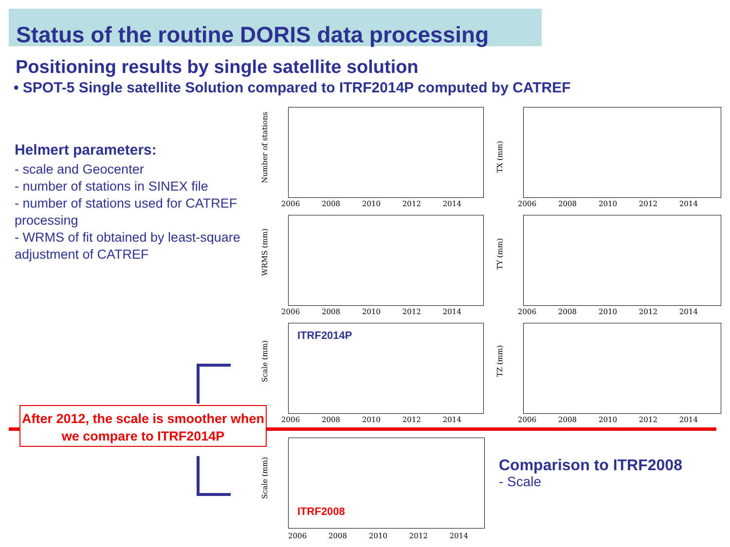Status of the routine DORIS data processing
Positioning results by single satellite solution
• SPOT-5 Single satellite Solution compared to ITRF2014P computed by CATREF
Helmert parameters:
- scale and Geocenter
- number of stations in SINEX file
- number of stations used for CATREF processing
- WRMS of fit obtained by least-square adjustment of CATREF
Number of stations
TX (mm)
WRMS (mm)
TY (mm)
ITRF2014P
Scale (mm)
TZ (mm)
2006 2008 2010 2012 2014 2006 2008 2010 2012 2014
2006 2008 2010 2012 2014 2006 2008 2010 2012 2014
2006 2008 2010 2012 2014 2006 2008 2010 2012 2014
After 2012, the scale is smoother when we compare to ITRF2014P
ITRF2008
Scale (mm)
2006 2008 2010 2012 2014
Comparison to ITRF2008
- Scale